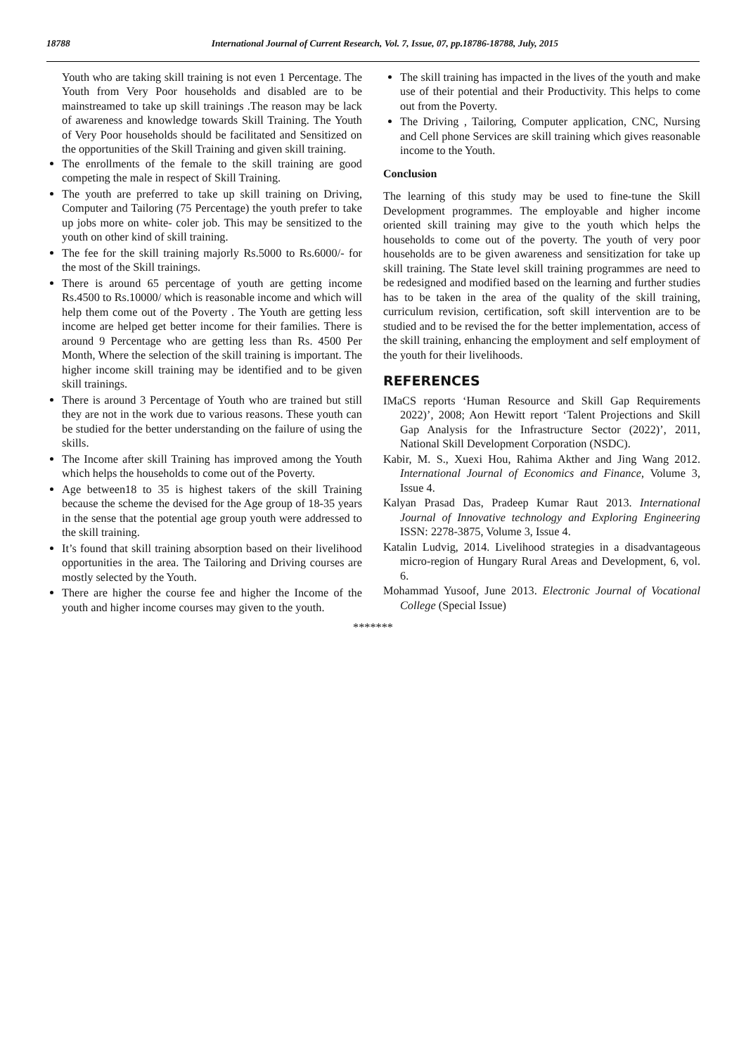18788 International Journal of Current Research, Vol. 7, Issue, 07, pp.18786-18788, July, 2015
Youth who are taking skill training is not even 1 Percentage. The Youth from Very Poor households and disabled are to be mainstreamed to take up skill trainings .The reason may be lack of awareness and knowledge towards Skill Training. The Youth of Very Poor households should be facilitated and Sensitized on the opportunities of the Skill Training and given skill training.
The enrollments of the female to the skill training are good competing the male in respect of Skill Training.
The youth are preferred to take up skill training on Driving, Computer and Tailoring (75 Percentage) the youth prefer to take up jobs more on white- coler job. This may be sensitized to the youth on other kind of skill training.
The fee for the skill training majorly Rs.5000 to Rs.6000/- for the most of the Skill trainings.
There is around 65 percentage of youth are getting income Rs.4500 to Rs.10000/ which is reasonable income and which will help them come out of the Poverty . The Youth are getting less income are helped get better income for their families. There is around 9 Percentage who are getting less than Rs. 4500 Per Month, Where the selection of the skill training is important. The higher income skill training may be identified and to be given skill trainings.
There is around 3 Percentage of Youth who are trained but still they are not in the work due to various reasons. These youth can be studied for the better understanding on the failure of using the skills.
The Income after skill Training has improved among the Youth which helps the households to come out of the Poverty.
Age between18 to 35 is highest takers of the skill Training because the scheme the devised for the Age group of 18-35 years in the sense that the potential age group youth were addressed to the skill training.
It’s found that skill training absorption based on their livelihood opportunities in the area. The Tailoring and Driving courses are mostly selected by the Youth.
There are higher the course fee and higher the Income of the youth and higher income courses may given to the youth.
The skill training has impacted in the lives of the youth and make use of their potential and their Productivity. This helps to come out from the Poverty.
The Driving , Tailoring, Computer application, CNC, Nursing and Cell phone Services are skill training which gives reasonable income to the Youth.
Conclusion
The learning of this study may be used to fine-tune the Skill Development programmes. The employable and higher income oriented skill training may give to the youth which helps the households to come out of the poverty. The youth of very poor households are to be given awareness and sensitization for take up skill training. The State level skill training programmes are need to be redesigned and modified based on the learning and further studies has to be taken in the area of the quality of the skill training, curriculum revision, certification, soft skill intervention are to be studied and to be revised the for the better implementation, access of the skill training, enhancing the employment and self employment of the youth for their livelihoods.
REFERENCES
IMaCS reports ‘Human Resource and Skill Gap Requirements 2022)’, 2008; Aon Hewitt report ‘Talent Projections and Skill Gap Analysis for the Infrastructure Sector (2022)’, 2011, National Skill Development Corporation (NSDC).
Kabir, M. S., Xuexi Hou, Rahima Akther and Jing Wang 2012. International Journal of Economics and Finance, Volume 3, Issue 4.
Kalyan Prasad Das, Pradeep Kumar Raut 2013. International Journal of Innovative technology and Exploring Engineering ISSN: 2278-3875, Volume 3, Issue 4.
Katalin Ludvig, 2014. Livelihood strategies in a disadvantageous micro-region of Hungary Rural Areas and Development, 6, vol. 6.
Mohammad Yusoof, June 2013. Electronic Journal of Vocational College (Special Issue)
*******